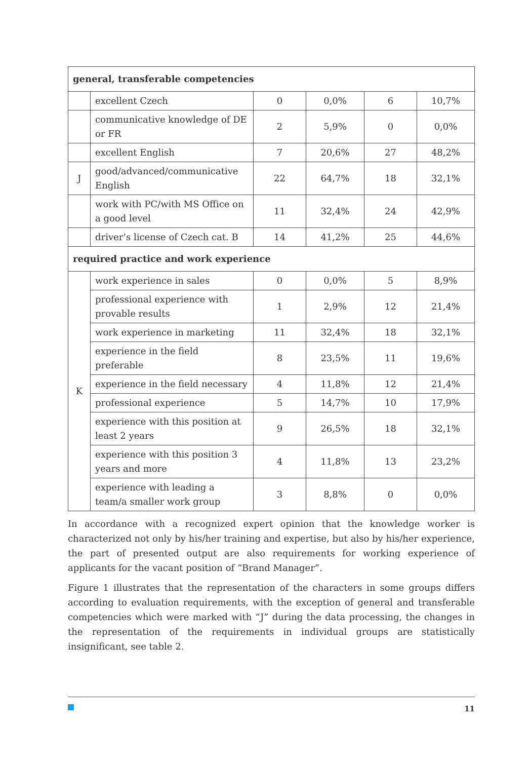| general, transferable competencies | | | | | |
| | excellent Czech | 0 | 0,0% | 6 | 10,7% |
| | communicative knowledge of DE or FR | 2 | 5,9% | 0 | 0,0% |
| | excellent English | 7 | 20,6% | 27 | 48,2% |
| J | good/advanced/communicative English | 22 | 64,7% | 18 | 32,1% |
| | work with PC/with MS Office on a good level | 11 | 32,4% | 24 | 42,9% |
| | driver’s license of Czech cat. B | 14 | 41,2% | 25 | 44,6% |
| required practice and work experience | | | | | |
| K | work experience in sales | 0 | 0,0% | 5 | 8,9% |
| | professional experience with prov­able results | 1 | 2,9% | 12 | 21,4% |
| | work experience in marketing | 11 | 32,4% | 18 | 32,1% |
| | experience in the field preferable | 8 | 23,5% | 11 | 19,6% |
| | experience in the field necessary | 4 | 11,8% | 12 | 21,4% |
| | professional experience | 5 | 14,7% | 10 | 17,9% |
| | experience with this position at least 2 years | 9 | 26,5% | 18 | 32,1% |
| | experience with this position 3 years and more | 4 | 11,8% | 13 | 23,2% |
| | experience with leading a team/a smaller work group | 3 | 8,8% | 0 | 0,0% |
In accordance with a recognized expert opinion that the knowledge worker is characterized not only by his/her training and expertise, but also by his/her experience, the part of presented output are also requirements for working experience of applicants for the vacant position of “Brand Manager”.
Figure 1 illustrates that the representation of the characters in some groups differs according to evaluation requirements, with the exception of general and transferable competencies which were marked with “J” during the data processing, the changes in the representation of the re­quirements in individual groups are statistically insignificant, see table 2.
11